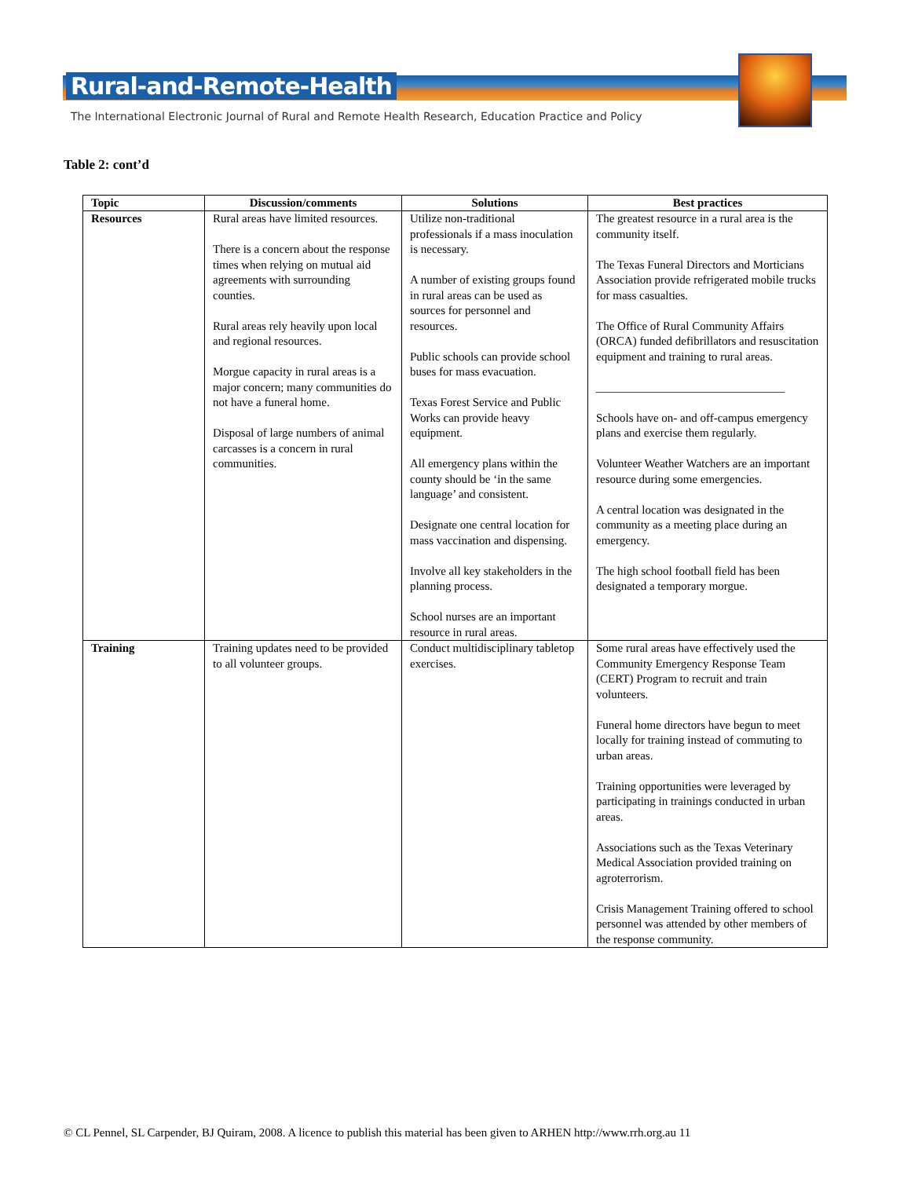Rural-and-Remote-Health
The International Electronic Journal of Rural and Remote Health Research, Education Practice and Policy
Table 2: cont’d
| Topic | Discussion/comments | Solutions | Best practices |
| --- | --- | --- | --- |
| Resources | Rural areas have limited resources. There is a concern about the response times when relying on mutual aid agreements with surrounding counties. Rural areas rely heavily upon local and regional resources. Morgue capacity in rural areas is a major concern; many communities do not have a funeral home. Disposal of large numbers of animal carcasses is a concern in rural communities. | Utilize non-traditional professionals if a mass inoculation is necessary. A number of existing groups found in rural areas can be used as sources for personnel and resources. Public schools can provide school buses for mass evacuation. Texas Forest Service and Public Works can provide heavy equipment. All emergency plans within the county should be ‘in the same language’ and consistent. Designate one central location for mass vaccination and dispensing. Involve all key stakeholders in the planning process. School nurses are an important resource in rural areas. | The greatest resource in a rural area is the community itself. The Texas Funeral Directors and Morticians Association provide refrigerated mobile trucks for mass casualties. The Office of Rural Community Affairs (ORCA) funded defibrillators and resuscitation equipment and training to rural areas. ________________________________ Schools have on- and off-campus emergency plans and exercise them regularly. Volunteer Weather Watchers are an important resource during some emergencies. A central location was designated in the community as a meeting place during an emergency. The high school football field has been designated a temporary morgue. |
| Training | Training updates need to be provided to all volunteer groups. | Conduct multidisciplinary tabletop exercises. | Some rural areas have effectively used the Community Emergency Response Team (CERT) Program to recruit and train volunteers. Funeral home directors have begun to meet locally for training instead of commuting to urban areas. Training opportunities were leveraged by participating in trainings conducted in urban areas. Associations such as the Texas Veterinary Medical Association provided training on agroterrorism. Crisis Management Training offered to school personnel was attended by other members of the response community. |
© CL Pennel, SL Carpender, BJ Quiram, 2008. A licence to publish this material has been given to ARHEN http://www.rrh.org.au 11